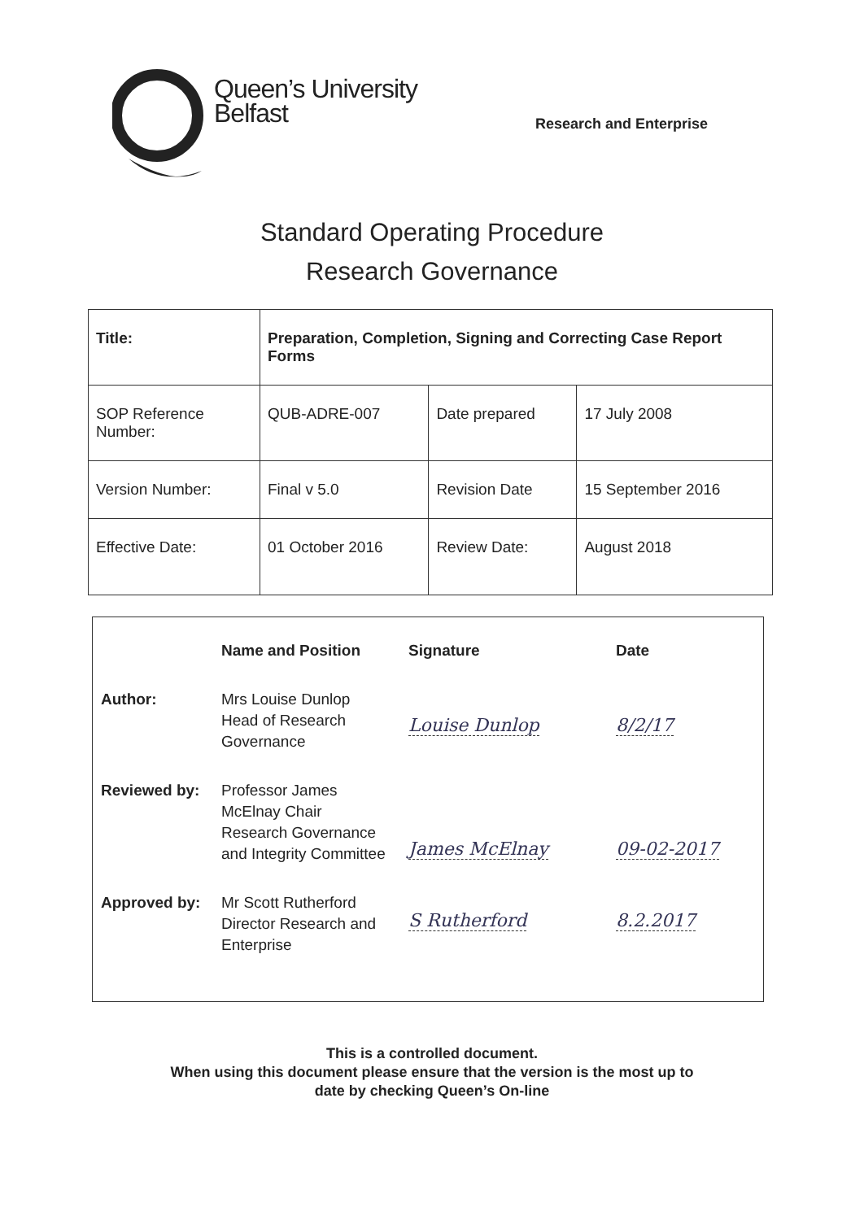Queen’s University
Belfast
Research and Enterprise
Standard Operating Procedure
Research Governance
| Title: | Preparation, Completion, Signing and Correcting Case Report Forms | | |
| SOP Reference Number: | QUB-ADRE-007 | Date prepared | 17 July 2008 |
| Version Number: | Final v 5.0 | Revision Date | 15 September 2016 |
| Effective Date: | 01 October 2016 | Review Date: | August 2018 |
| | Name and Position | Signature | Date |
| --- | --- | --- | --- |
| Author: | Mrs Louise Dunlop Head of Research Governance | Louise Dunlop | 8/2/17 |
| Reviewed by: | Professor James McElnay Chair Research Governance and Integrity Committee | James McElnay | 09-02-2017 |
| Approved by: | Mr Scott Rutherford Director Research and Enterprise | S Rutherford | 8.2.2017 |
This is a controlled document.
When using this document please ensure that the version is the most up to
date by checking Queen’s On-line